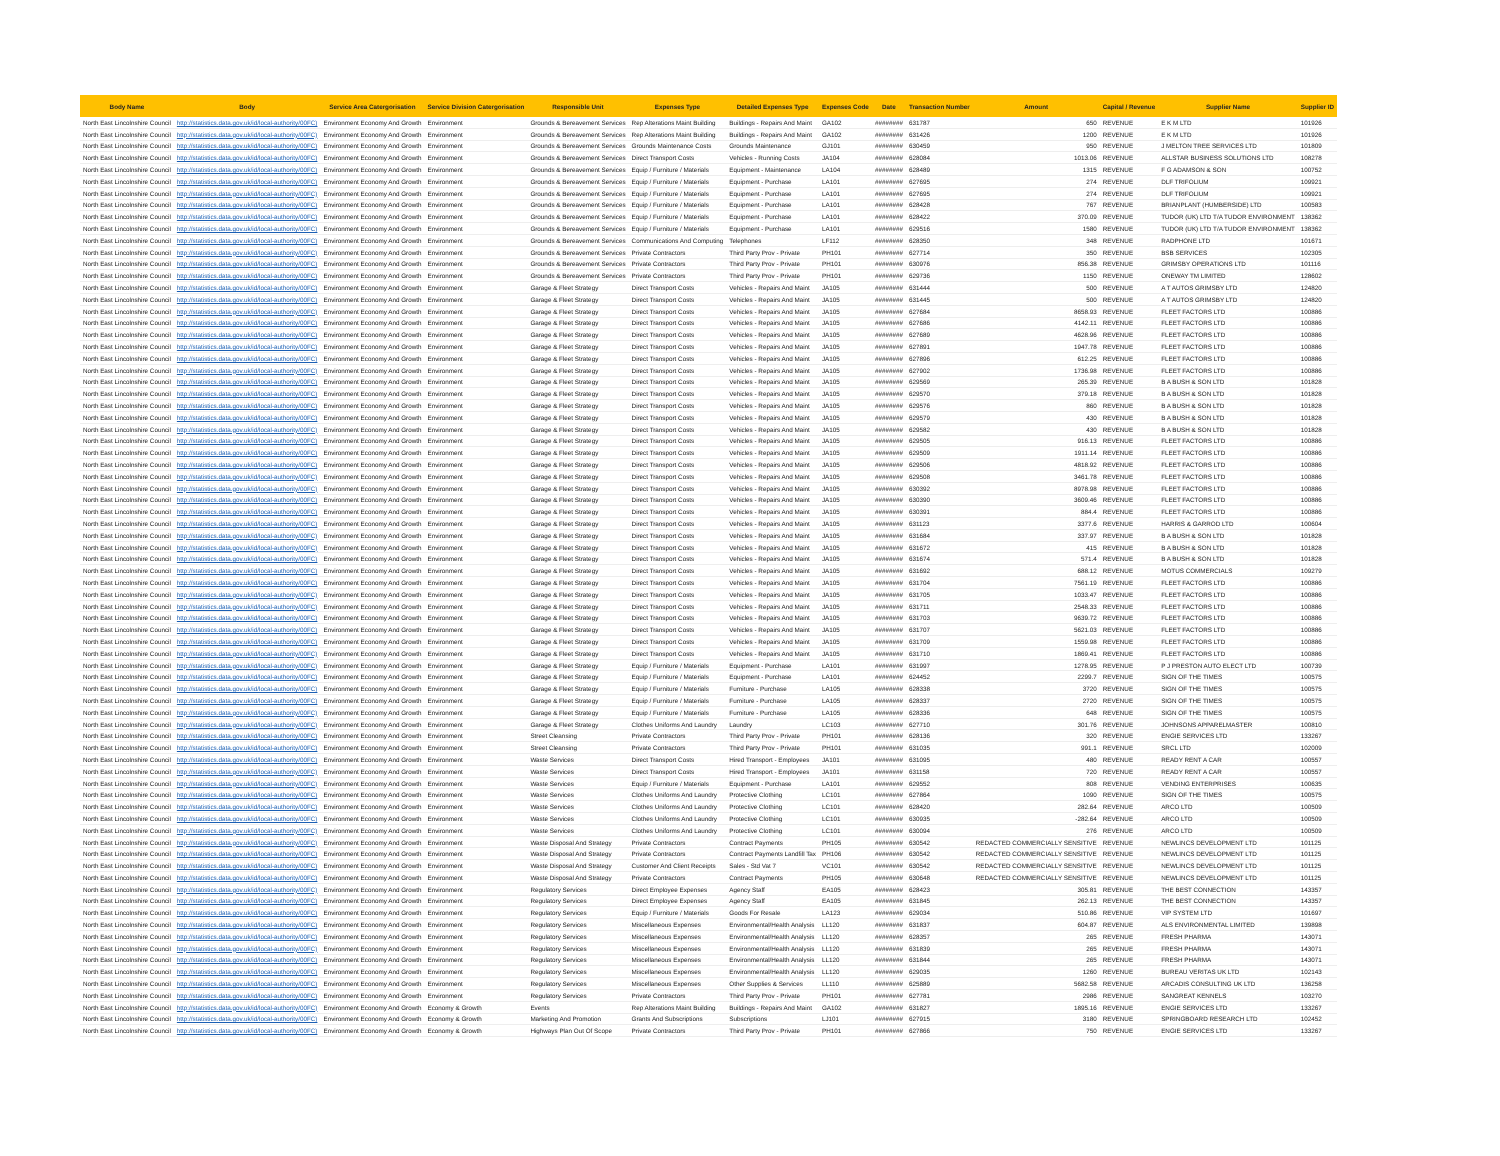| Body Name | Body | Service Area Catergorisation | Service Division Catergorisation | Responsible Unit | Expenses Type | Detailed Expenses Type | Expenses Code | Date | Transaction Number | Amount | Capital / Revenue | Supplier Name | Supplier ID |
| --- | --- | --- | --- | --- | --- | --- | --- | --- | --- | --- | --- | --- | --- |
| North East Lincolnshire Council | http://statistics.data.gov.uk/id/local-authority/00FC) | Environment Economy And Growth | Environment | Grounds & Bereavement Services | Rep Alterations Maint Building | Buildings - Repairs And Maint | GA102 | ######## | 631787 | 650 | REVENUE | E K M LTD | 101926 |
| North East Lincolnshire Council | http://statistics.data.gov.uk/id/local-authority/00FC) | Environment Economy And Growth | Environment | Grounds & Bereavement Services | Rep Alterations Maint Building | Buildings - Repairs And Maint | GA102 | ######## | 631426 | 1200 | REVENUE | E K M LTD | 101926 |
| North East Lincolnshire Council | http://statistics.data.gov.uk/id/local-authority/00FC) | Environment Economy And Growth | Environment | Grounds & Bereavement Services | Grounds Maintenance Costs | Grounds Maintenance | GJ101 | ######## | 630459 | 950 | REVENUE | J MELTON TREE SERVICES LTD | 101809 |
| North East Lincolnshire Council | http://statistics.data.gov.uk/id/local-authority/00FC) | Environment Economy And Growth | Environment | Grounds & Bereavement Services | Direct Transport Costs | Vehicles - Running Costs | JA104 | ######## | 628084 | 1013.06 | REVENUE | ALLSTAR BUSINESS SOLUTIONS LTD | 108278 |
| North East Lincolnshire Council | http://statistics.data.gov.uk/id/local-authority/00FC) | Environment Economy And Growth | Environment | Grounds & Bereavement Services | Equip / Furniture / Materials | Equipment - Maintenance | LA104 | ######## | 628489 | 1315 | REVENUE | F G ADAMSON & SON | 100752 |
| North East Lincolnshire Council | http://statistics.data.gov.uk/id/local-authority/00FC) | Environment Economy And Growth | Environment | Grounds & Bereavement Services | Equip / Furniture / Materials | Equipment - Purchase | LA101 | ######## | 627695 | 274 | REVENUE | DLF TRIFOLIUM | 109921 |
| North East Lincolnshire Council | http://statistics.data.gov.uk/id/local-authority/00FC) | Environment Economy And Growth | Environment | Grounds & Bereavement Services | Equip / Furniture / Materials | Equipment - Purchase | LA101 | ######## | 627695 | 274 | REVENUE | DLF TRIFOLIUM | 109921 |
| North East Lincolnshire Council | http://statistics.data.gov.uk/id/local-authority/00FC) | Environment Economy And Growth | Environment | Grounds & Bereavement Services | Equip / Furniture / Materials | Equipment - Purchase | LA101 | ######## | 628428 | 767 | REVENUE | BRIANPLANT (HUMBERSIDE) LTD | 100583 |
| North East Lincolnshire Council | http://statistics.data.gov.uk/id/local-authority/00FC) | Environment Economy And Growth | Environment | Grounds & Bereavement Services | Equip / Furniture / Materials | Equipment - Purchase | LA101 | ######## | 628422 | 370.09 | REVENUE | TUDOR (UK) LTD T/A TUDOR ENVIRONMENT | 138362 |
| North East Lincolnshire Council | http://statistics.data.gov.uk/id/local-authority/00FC) | Environment Economy And Growth | Environment | Grounds & Bereavement Services | Equip / Furniture / Materials | Equipment - Purchase | LA101 | ######## | 629516 | 1580 | REVENUE | TUDOR (UK) LTD T/A TUDOR ENVIRONMENT | 138362 |
| North East Lincolnshire Council | http://statistics.data.gov.uk/id/local-authority/00FC) | Environment Economy And Growth | Environment | Grounds & Bereavement Services | Communications And Computing | Telephones | LF112 | ######## | 628350 | 348 | REVENUE | RADPHONE LTD | 101671 |
| North East Lincolnshire Council | http://statistics.data.gov.uk/id/local-authority/00FC) | Environment Economy And Growth | Environment | Grounds & Bereavement Services | Private Contractors | Third Party Prov - Private | PH101 | ######## | 627714 | 350 | REVENUE | BSB SERVICES | 102305 |
| North East Lincolnshire Council | http://statistics.data.gov.uk/id/local-authority/00FC) | Environment Economy And Growth | Environment | Grounds & Bereavement Services | Private Contractors | Third Party Prov - Private | PH101 | ######## | 630976 | 856.38 | REVENUE | GRIMSBY OPERATIONS LTD | 101116 |
| North East Lincolnshire Council | http://statistics.data.gov.uk/id/local-authority/00FC) | Environment Economy And Growth | Environment | Grounds & Bereavement Services | Private Contractors | Third Party Prov - Private | PH101 | ######## | 629736 | 1150 | REVENUE | ONEWAY TM LIMITED | 128602 |
| North East Lincolnshire Council | http://statistics.data.gov.uk/id/local-authority/00FC) | Environment Economy And Growth | Environment | Garage & Fleet Strategy | Direct Transport Costs | Vehicles - Repairs And Maint | JA105 | ######## | 631444 | 500 | REVENUE | A T AUTOS GRIMSBY LTD | 124820 |
| North East Lincolnshire Council | http://statistics.data.gov.uk/id/local-authority/00FC) | Environment Economy And Growth | Environment | Garage & Fleet Strategy | Direct Transport Costs | Vehicles - Repairs And Maint | JA105 | ######## | 631445 | 500 | REVENUE | A T AUTOS GRIMSBY LTD | 124820 |
| North East Lincolnshire Council | http://statistics.data.gov.uk/id/local-authority/00FC) | Environment Economy And Growth | Environment | Garage & Fleet Strategy | Direct Transport Costs | Vehicles - Repairs And Maint | JA105 | ######## | 627684 | 8658.93 | REVENUE | FLEET FACTORS LTD | 100886 |
| North East Lincolnshire Council | http://statistics.data.gov.uk/id/local-authority/00FC) | Environment Economy And Growth | Environment | Garage & Fleet Strategy | Direct Transport Costs | Vehicles - Repairs And Maint | JA105 | ######## | 627686 | 4142.11 | REVENUE | FLEET FACTORS LTD | 100886 |
| North East Lincolnshire Council | http://statistics.data.gov.uk/id/local-authority/00FC) | Environment Economy And Growth | Environment | Garage & Fleet Strategy | Direct Transport Costs | Vehicles - Repairs And Maint | JA105 | ######## | 627689 | 4628.96 | REVENUE | FLEET FACTORS LTD | 100886 |
| North East Lincolnshire Council | http://statistics.data.gov.uk/id/local-authority/00FC) | Environment Economy And Growth | Environment | Garage & Fleet Strategy | Direct Transport Costs | Vehicles - Repairs And Maint | JA105 | ######## | 627891 | 1947.78 | REVENUE | FLEET FACTORS LTD | 100886 |
| North East Lincolnshire Council | http://statistics.data.gov.uk/id/local-authority/00FC) | Environment Economy And Growth | Environment | Garage & Fleet Strategy | Direct Transport Costs | Vehicles - Repairs And Maint | JA105 | ######## | 627896 | 612.25 | REVENUE | FLEET FACTORS LTD | 100886 |
| North East Lincolnshire Council | http://statistics.data.gov.uk/id/local-authority/00FC) | Environment Economy And Growth | Environment | Garage & Fleet Strategy | Direct Transport Costs | Vehicles - Repairs And Maint | JA105 | ######## | 627902 | 1736.98 | REVENUE | FLEET FACTORS LTD | 100886 |
| North East Lincolnshire Council | http://statistics.data.gov.uk/id/local-authority/00FC) | Environment Economy And Growth | Environment | Garage & Fleet Strategy | Direct Transport Costs | Vehicles - Repairs And Maint | JA105 | ######## | 629569 | 265.39 | REVENUE | B A BUSH & SON LTD | 101828 |
| North East Lincolnshire Council | http://statistics.data.gov.uk/id/local-authority/00FC) | Environment Economy And Growth | Environment | Garage & Fleet Strategy | Direct Transport Costs | Vehicles - Repairs And Maint | JA105 | ######## | 629570 | 379.18 | REVENUE | B A BUSH & SON LTD | 101828 |
| North East Lincolnshire Council | http://statistics.data.gov.uk/id/local-authority/00FC) | Environment Economy And Growth | Environment | Garage & Fleet Strategy | Direct Transport Costs | Vehicles - Repairs And Maint | JA105 | ######## | 629576 | 860 | REVENUE | B A BUSH & SON LTD | 101828 |
| North East Lincolnshire Council | http://statistics.data.gov.uk/id/local-authority/00FC) | Environment Economy And Growth | Environment | Garage & Fleet Strategy | Direct Transport Costs | Vehicles - Repairs And Maint | JA105 | ######## | 629579 | 430 | REVENUE | B A BUSH & SON LTD | 101828 |
| North East Lincolnshire Council | http://statistics.data.gov.uk/id/local-authority/00FC) | Environment Economy And Growth | Environment | Garage & Fleet Strategy | Direct Transport Costs | Vehicles - Repairs And Maint | JA105 | ######## | 629582 | 430 | REVENUE | B A BUSH & SON LTD | 101828 |
| North East Lincolnshire Council | http://statistics.data.gov.uk/id/local-authority/00FC) | Environment Economy And Growth | Environment | Garage & Fleet Strategy | Direct Transport Costs | Vehicles - Repairs And Maint | JA105 | ######## | 629505 | 916.13 | REVENUE | FLEET FACTORS LTD | 100886 |
| North East Lincolnshire Council | http://statistics.data.gov.uk/id/local-authority/00FC) | Environment Economy And Growth | Environment | Garage & Fleet Strategy | Direct Transport Costs | Vehicles - Repairs And Maint | JA105 | ######## | 629509 | 1911.14 | REVENUE | FLEET FACTORS LTD | 100886 |
| North East Lincolnshire Council | http://statistics.data.gov.uk/id/local-authority/00FC) | Environment Economy And Growth | Environment | Garage & Fleet Strategy | Direct Transport Costs | Vehicles - Repairs And Maint | JA105 | ######## | 629506 | 4818.92 | REVENUE | FLEET FACTORS LTD | 100886 |
| North East Lincolnshire Council | http://statistics.data.gov.uk/id/local-authority/00FC) | Environment Economy And Growth | Environment | Garage & Fleet Strategy | Direct Transport Costs | Vehicles - Repairs And Maint | JA105 | ######## | 629508 | 3461.78 | REVENUE | FLEET FACTORS LTD | 100886 |
| North East Lincolnshire Council | http://statistics.data.gov.uk/id/local-authority/00FC) | Environment Economy And Growth | Environment | Garage & Fleet Strategy | Direct Transport Costs | Vehicles - Repairs And Maint | JA105 | ######## | 630392 | 8978.98 | REVENUE | FLEET FACTORS LTD | 100886 |
| North East Lincolnshire Council | http://statistics.data.gov.uk/id/local-authority/00FC) | Environment Economy And Growth | Environment | Garage & Fleet Strategy | Direct Transport Costs | Vehicles - Repairs And Maint | JA105 | ######## | 630390 | 3609.46 | REVENUE | FLEET FACTORS LTD | 100886 |
| North East Lincolnshire Council | http://statistics.data.gov.uk/id/local-authority/00FC) | Environment Economy And Growth | Environment | Garage & Fleet Strategy | Direct Transport Costs | Vehicles - Repairs And Maint | JA105 | ######## | 630391 | 884.4 | REVENUE | FLEET FACTORS LTD | 100886 |
| North East Lincolnshire Council | http://statistics.data.gov.uk/id/local-authority/00FC) | Environment Economy And Growth | Environment | Garage & Fleet Strategy | Direct Transport Costs | Vehicles - Repairs And Maint | JA105 | ######## | 631123 | 3377.6 | REVENUE | HARRIS & GARROD LTD | 100604 |
| North East Lincolnshire Council | http://statistics.data.gov.uk/id/local-authority/00FC) | Environment Economy And Growth | Environment | Garage & Fleet Strategy | Direct Transport Costs | Vehicles - Repairs And Maint | JA105 | ######## | 631684 | 337.97 | REVENUE | B A BUSH & SON LTD | 101828 |
| North East Lincolnshire Council | http://statistics.data.gov.uk/id/local-authority/00FC) | Environment Economy And Growth | Environment | Garage & Fleet Strategy | Direct Transport Costs | Vehicles - Repairs And Maint | JA105 | ######## | 631672 | 415 | REVENUE | B A BUSH & SON LTD | 101828 |
| North East Lincolnshire Council | http://statistics.data.gov.uk/id/local-authority/00FC) | Environment Economy And Growth | Environment | Garage & Fleet Strategy | Direct Transport Costs | Vehicles - Repairs And Maint | JA105 | ######## | 631674 | 571.4 | REVENUE | B A BUSH & SON LTD | 101828 |
| North East Lincolnshire Council | http://statistics.data.gov.uk/id/local-authority/00FC) | Environment Economy And Growth | Environment | Garage & Fleet Strategy | Direct Transport Costs | Vehicles - Repairs And Maint | JA105 | ######## | 631692 | 688.12 | REVENUE | MOTUS COMMERCIALS | 109279 |
| North East Lincolnshire Council | http://statistics.data.gov.uk/id/local-authority/00FC) | Environment Economy And Growth | Environment | Garage & Fleet Strategy | Direct Transport Costs | Vehicles - Repairs And Maint | JA105 | ######## | 631704 | 7561.19 | REVENUE | FLEET FACTORS LTD | 100886 |
| North East Lincolnshire Council | http://statistics.data.gov.uk/id/local-authority/00FC) | Environment Economy And Growth | Environment | Garage & Fleet Strategy | Direct Transport Costs | Vehicles - Repairs And Maint | JA105 | ######## | 631705 | 1033.47 | REVENUE | FLEET FACTORS LTD | 100886 |
| North East Lincolnshire Council | http://statistics.data.gov.uk/id/local-authority/00FC) | Environment Economy And Growth | Environment | Garage & Fleet Strategy | Direct Transport Costs | Vehicles - Repairs And Maint | JA105 | ######## | 631711 | 2548.33 | REVENUE | FLEET FACTORS LTD | 100886 |
| North East Lincolnshire Council | http://statistics.data.gov.uk/id/local-authority/00FC) | Environment Economy And Growth | Environment | Garage & Fleet Strategy | Direct Transport Costs | Vehicles - Repairs And Maint | JA105 | ######## | 631703 | 9639.72 | REVENUE | FLEET FACTORS LTD | 100886 |
| North East Lincolnshire Council | http://statistics.data.gov.uk/id/local-authority/00FC) | Environment Economy And Growth | Environment | Garage & Fleet Strategy | Direct Transport Costs | Vehicles - Repairs And Maint | JA105 | ######## | 631707 | 5621.03 | REVENUE | FLEET FACTORS LTD | 100886 |
| North East Lincolnshire Council | http://statistics.data.gov.uk/id/local-authority/00FC) | Environment Economy And Growth | Environment | Garage & Fleet Strategy | Direct Transport Costs | Vehicles - Repairs And Maint | JA105 | ######## | 631709 | 1559.98 | REVENUE | FLEET FACTORS LTD | 100886 |
| North East Lincolnshire Council | http://statistics.data.gov.uk/id/local-authority/00FC) | Environment Economy And Growth | Environment | Garage & Fleet Strategy | Direct Transport Costs | Vehicles - Repairs And Maint | JA105 | ######## | 631710 | 1869.41 | REVENUE | FLEET FACTORS LTD | 100886 |
| North East Lincolnshire Council | http://statistics.data.gov.uk/id/local-authority/00FC) | Environment Economy And Growth | Environment | Garage & Fleet Strategy | Equip / Furniture / Materials | Equipment - Purchase | LA101 | ######## | 631997 | 1278.95 | REVENUE | P J PRESTON AUTO ELECT LTD | 100739 |
| North East Lincolnshire Council | http://statistics.data.gov.uk/id/local-authority/00FC) | Environment Economy And Growth | Environment | Garage & Fleet Strategy | Equip / Furniture / Materials | Equipment - Purchase | LA101 | ######## | 624452 | 2299.7 | REVENUE | SIGN OF THE TIMES | 100575 |
| North East Lincolnshire Council | http://statistics.data.gov.uk/id/local-authority/00FC) | Environment Economy And Growth | Environment | Garage & Fleet Strategy | Equip / Furniture / Materials | Furniture - Purchase | LA105 | ######## | 628338 | 3720 | REVENUE | SIGN OF THE TIMES | 100575 |
| North East Lincolnshire Council | http://statistics.data.gov.uk/id/local-authority/00FC) | Environment Economy And Growth | Environment | Garage & Fleet Strategy | Equip / Furniture / Materials | Furniture - Purchase | LA105 | ######## | 628337 | 2720 | REVENUE | SIGN OF THE TIMES | 100575 |
| North East Lincolnshire Council | http://statistics.data.gov.uk/id/local-authority/00FC) | Environment Economy And Growth | Environment | Garage & Fleet Strategy | Equip / Furniture / Materials | Furniture - Purchase | LA105 | ######## | 628336 | 648 | REVENUE | SIGN OF THE TIMES | 100575 |
| North East Lincolnshire Council | http://statistics.data.gov.uk/id/local-authority/00FC) | Environment Economy And Growth | Environment | Garage & Fleet Strategy | Clothes Uniforms And Laundry | Laundry | LC103 | ######## | 627710 | 301.76 | REVENUE | JOHNSONS APPARELMASTER | 100810 |
| North East Lincolnshire Council | http://statistics.data.gov.uk/id/local-authority/00FC) | Environment Economy And Growth | Environment | Street Cleansing | Private Contractors | Third Party Prov - Private | PH101 | ######## | 628136 | 320 | REVENUE | ENGIE SERVICES LTD | 133267 |
| North East Lincolnshire Council | http://statistics.data.gov.uk/id/local-authority/00FC) | Environment Economy And Growth | Environment | Street Cleansing | Private Contractors | Third Party Prov - Private | PH101 | ######## | 631035 | 991.1 | REVENUE | SRCL LTD | 102009 |
| North East Lincolnshire Council | http://statistics.data.gov.uk/id/local-authority/00FC) | Environment Economy And Growth | Environment | Waste Services | Direct Transport Costs | Hired Transport - Employees | JA101 | ######## | 631095 | 480 | REVENUE | READY RENT A CAR | 100557 |
| North East Lincolnshire Council | http://statistics.data.gov.uk/id/local-authority/00FC) | Environment Economy And Growth | Environment | Waste Services | Direct Transport Costs | Hired Transport - Employees | JA101 | ######## | 631158 | 720 | REVENUE | READY RENT A CAR | 100557 |
| North East Lincolnshire Council | http://statistics.data.gov.uk/id/local-authority/00FC) | Environment Economy And Growth | Environment | Waste Services | Equip / Furniture / Materials | Equipment - Purchase | LA101 | ######## | 629552 | 808 | REVENUE | VENDING ENTERPRISES | 100635 |
| North East Lincolnshire Council | http://statistics.data.gov.uk/id/local-authority/00FC) | Environment Economy And Growth | Environment | Waste Services | Clothes Uniforms And Laundry | Protective Clothing | LC101 | ######## | 627864 | 1090 | REVENUE | SIGN OF THE TIMES | 100575 |
| North East Lincolnshire Council | http://statistics.data.gov.uk/id/local-authority/00FC) | Environment Economy And Growth | Environment | Waste Services | Clothes Uniforms And Laundry | Protective Clothing | LC101 | ######## | 628420 | 282.64 | REVENUE | ARCO LTD | 100509 |
| North East Lincolnshire Council | http://statistics.data.gov.uk/id/local-authority/00FC) | Environment Economy And Growth | Environment | Waste Services | Clothes Uniforms And Laundry | Protective Clothing | LC101 | ######## | 630935 | -282.64 | REVENUE | ARCO LTD | 100509 |
| North East Lincolnshire Council | http://statistics.data.gov.uk/id/local-authority/00FC) | Environment Economy And Growth | Environment | Waste Services | Clothes Uniforms And Laundry | Protective Clothing | LC101 | ######## | 630094 | 276 | REVENUE | ARCO LTD | 100509 |
| North East Lincolnshire Council | http://statistics.data.gov.uk/id/local-authority/00FC) | Environment Economy And Growth | Environment | Waste Disposal And Strategy | Private Contractors | Contract Payments | PH105 | ######## | 630542 | REDACTED COMMERCIALLY SENSITIVE | REVENUE | NEWLINCS DEVELOPMENT LTD | 101125 |
| North East Lincolnshire Council | http://statistics.data.gov.uk/id/local-authority/00FC) | Environment Economy And Growth | Environment | Waste Disposal And Strategy | Private Contractors | Contract Payments Landfill Tax | PH106 | ######## | 630542 | REDACTED COMMERCIALLY SENSITIVE | REVENUE | NEWLINCS DEVELOPMENT LTD | 101125 |
| North East Lincolnshire Council | http://statistics.data.gov.uk/id/local-authority/00FC) | Environment Economy And Growth | Environment | Waste Disposal And Strategy | Customer And Client Receipts | Sales - Std Vat 7 | VC101 | ######## | 630542 | REDACTED COMMERCIALLY SENSITIVE | REVENUE | NEWLINCS DEVELOPMENT LTD | 101125 |
| North East Lincolnshire Council | http://statistics.data.gov.uk/id/local-authority/00FC) | Environment Economy And Growth | Environment | Waste Disposal And Strategy | Private Contractors | Contract Payments | PH105 | ######## | 630648 | REDACTED COMMERCIALLY SENSITIVE | REVENUE | NEWLINCS DEVELOPMENT LTD | 101125 |
| North East Lincolnshire Council | http://statistics.data.gov.uk/id/local-authority/00FC) | Environment Economy And Growth | Environment | Regulatory Services | Direct Employee Expenses | Agency Staff | EA105 | ######## | 628423 | 305.81 | REVENUE | THE BEST CONNECTION | 143357 |
| North East Lincolnshire Council | http://statistics.data.gov.uk/id/local-authority/00FC) | Environment Economy And Growth | Environment | Regulatory Services | Direct Employee Expenses | Agency Staff | EA105 | ######## | 631845 | 262.13 | REVENUE | THE BEST CONNECTION | 143357 |
| North East Lincolnshire Council | http://statistics.data.gov.uk/id/local-authority/00FC) | Environment Economy And Growth | Environment | Regulatory Services | Equip / Furniture / Materials | Goods For Resale | LA123 | ######## | 629034 | 510.86 | REVENUE | VIP SYSTEM LTD | 101697 |
| North East Lincolnshire Council | http://statistics.data.gov.uk/id/local-authority/00FC) | Environment Economy And Growth | Environment | Regulatory Services | Miscellaneous Expenses | Environmental/Health Analysis | LL120 | ######## | 631837 | 604.87 | REVENUE | ALS ENVIRONMENTAL LIMITED | 139898 |
| North East Lincolnshire Council | http://statistics.data.gov.uk/id/local-authority/00FC) | Environment Economy And Growth | Environment | Regulatory Services | Miscellaneous Expenses | Environmental/Health Analysis | LL120 | ######## | 628357 | 265 | REVENUE | FRESH PHARMA | 143071 |
| North East Lincolnshire Council | http://statistics.data.gov.uk/id/local-authority/00FC) | Environment Economy And Growth | Environment | Regulatory Services | Miscellaneous Expenses | Environmental/Health Analysis | LL120 | ######## | 631839 | 265 | REVENUE | FRESH PHARMA | 143071 |
| North East Lincolnshire Council | http://statistics.data.gov.uk/id/local-authority/00FC) | Environment Economy And Growth | Environment | Regulatory Services | Miscellaneous Expenses | Environmental/Health Analysis | LL120 | ######## | 631844 | 265 | REVENUE | FRESH PHARMA | 143071 |
| North East Lincolnshire Council | http://statistics.data.gov.uk/id/local-authority/00FC) | Environment Economy And Growth | Environment | Regulatory Services | Miscellaneous Expenses | Environmental/Health Analysis | LL120 | ######## | 629035 | 1260 | REVENUE | BUREAU VERITAS UK LTD | 102143 |
| North East Lincolnshire Council | http://statistics.data.gov.uk/id/local-authority/00FC) | Environment Economy And Growth | Environment | Regulatory Services | Miscellaneous Expenses | Other Supplies & Services | LL110 | ######## | 625889 | 5682.58 | REVENUE | ARCADIS CONSULTING UK LTD | 136258 |
| North East Lincolnshire Council | http://statistics.data.gov.uk/id/local-authority/00FC) | Environment Economy And Growth | Environment | Regulatory Services | Private Contractors | Third Party Prov - Private | PH101 | ######## | 627781 | 2986 | REVENUE | SANGREAT KENNELS | 103270 |
| North East Lincolnshire Council | http://statistics.data.gov.uk/id/local-authority/00FC) | Environment Economy And Growth | Economy & Growth | Events | Rep Alterations Maint Building | Buildings - Repairs And Maint | GA102 | ######## | 631827 | 1895.16 | REVENUE | ENGIE SERVICES LTD | 133267 |
| North East Lincolnshire Council | http://statistics.data.gov.uk/id/local-authority/00FC) | Environment Economy And Growth | Economy & Growth | Marketing And Promotion | Grants And Subscriptions | Subscriptions | LJ101 | ######## | 627915 | 3180 | REVENUE | SPRINGBOARD RESEARCH LTD | 102452 |
| North East Lincolnshire Council | http://statistics.data.gov.uk/id/local-authority/00FC) | Environment Economy And Growth | Economy & Growth | Highways Plan Out Of Scope | Private Contractors | Third Party Prov - Private | PH101 | ######## | 627866 | 750 | REVENUE | ENGIE SERVICES LTD | 133267 |